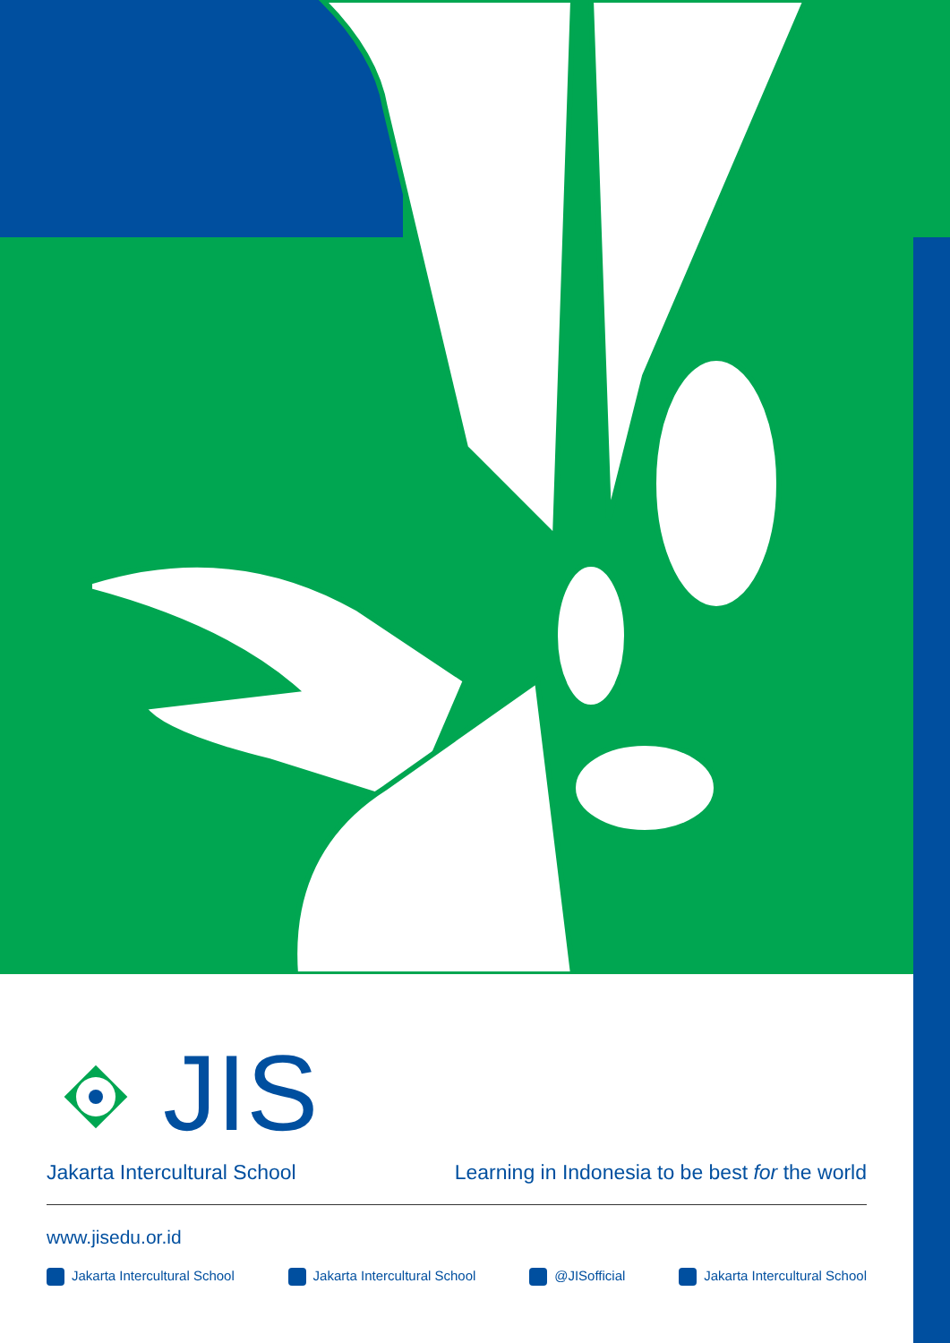JIS
Jakarta Intercultural School Learning in Indonesia to be best for the world
www.jisedu.or.id
Jakarta Intercultural School Jakarta Intercultural School @JISofficial Jakarta Intercultural School